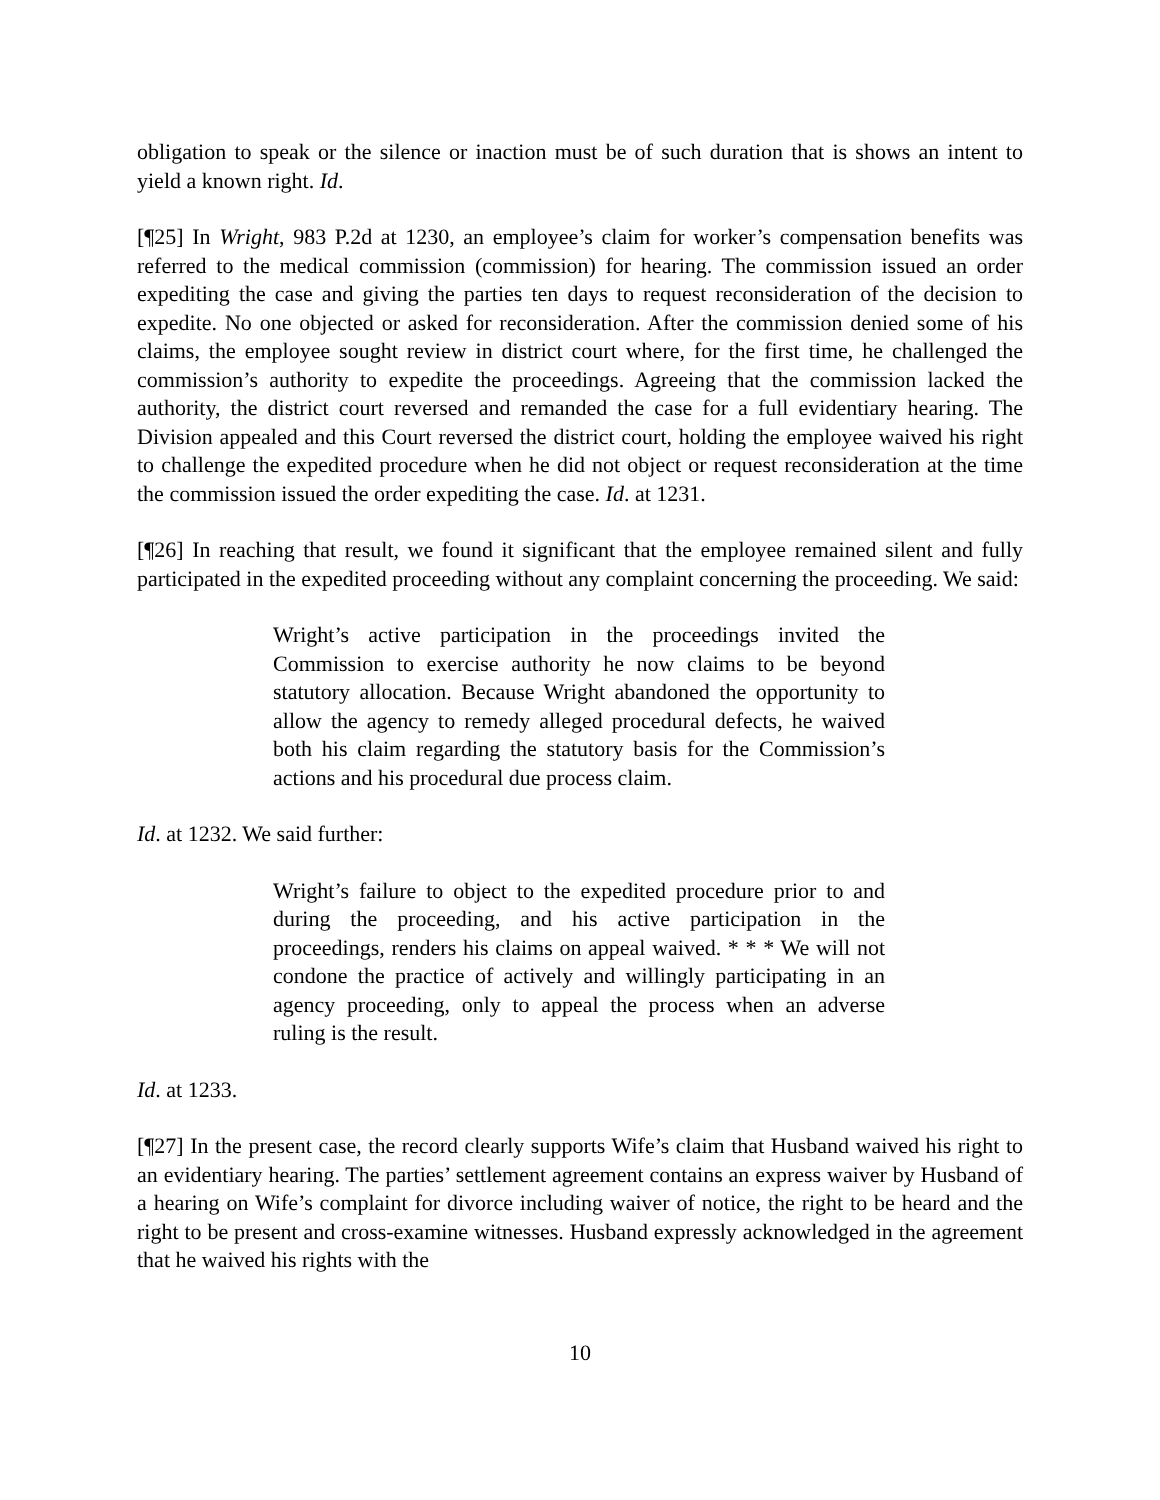obligation to speak or the silence or inaction must be of such duration that is shows an intent to yield a known right. Id.
[¶25] In Wright, 983 P.2d at 1230, an employee’s claim for worker’s compensation benefits was referred to the medical commission (commission) for hearing. The commission issued an order expediting the case and giving the parties ten days to request reconsideration of the decision to expedite. No one objected or asked for reconsideration. After the commission denied some of his claims, the employee sought review in district court where, for the first time, he challenged the commission’s authority to expedite the proceedings. Agreeing that the commission lacked the authority, the district court reversed and remanded the case for a full evidentiary hearing. The Division appealed and this Court reversed the district court, holding the employee waived his right to challenge the expedited procedure when he did not object or request reconsideration at the time the commission issued the order expediting the case. Id. at 1231.
[¶26] In reaching that result, we found it significant that the employee remained silent and fully participated in the expedited proceeding without any complaint concerning the proceeding. We said:
Wright’s active participation in the proceedings invited the Commission to exercise authority he now claims to be beyond statutory allocation. Because Wright abandoned the opportunity to allow the agency to remedy alleged procedural defects, he waived both his claim regarding the statutory basis for the Commission’s actions and his procedural due process claim.
Id. at 1232. We said further:
Wright’s failure to object to the expedited procedure prior to and during the proceeding, and his active participation in the proceedings, renders his claims on appeal waived. * * * We will not condone the practice of actively and willingly participating in an agency proceeding, only to appeal the process when an adverse ruling is the result.
Id. at 1233.
[¶27] In the present case, the record clearly supports Wife’s claim that Husband waived his right to an evidentiary hearing. The parties’ settlement agreement contains an express waiver by Husband of a hearing on Wife’s complaint for divorce including waiver of notice, the right to be heard and the right to be present and cross-examine witnesses. Husband expressly acknowledged in the agreement that he waived his rights with the
10